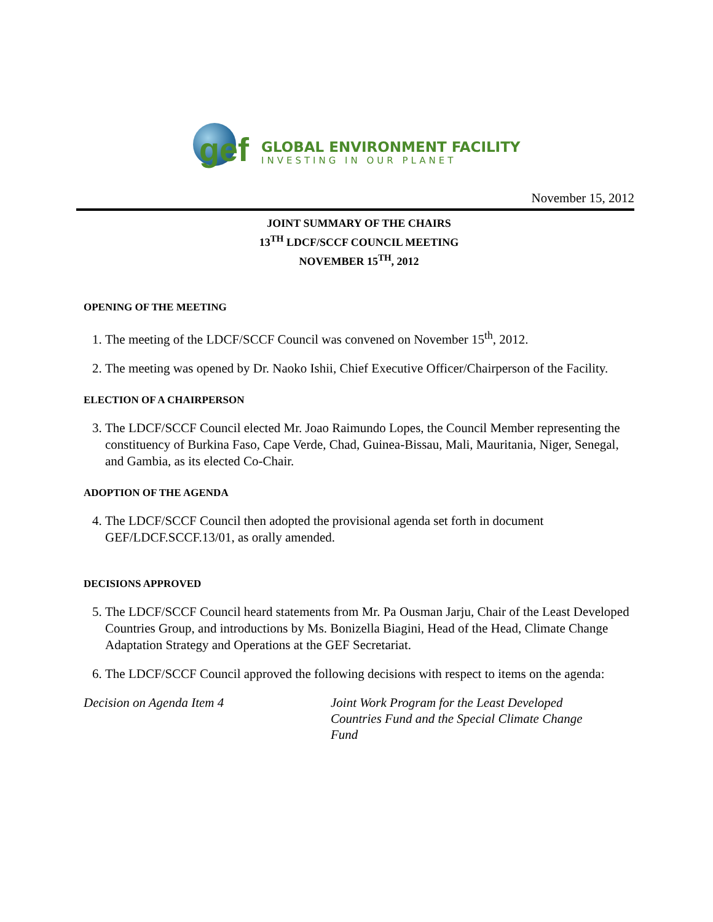gef
GLOBAL ENVIRONMENT FACILITY
INVESTING IN OUR PLANET
November 15, 2012
JOINT SUMMARY OF THE CHAIRS
13<sup>TH</sup> LDCF/SCCF COUNCIL MEETING
NOVEMBER 15<sup>TH</sup>, 2012
OPENING OF THE MEETING
1. The meeting of the LDCF/SCCF Council was convened on November 15<sup>th</sup>, 2012.
2. The meeting was opened by Dr. Naoko Ishii, Chief Executive Officer/Chairperson of the Facility.
ELECTION OF A CHAIRPERSON
3. The LDCF/SCCF Council elected Mr. Joao Raimundo Lopes, the Council Member representing the constituency of Burkina Faso, Cape Verde, Chad, Guinea-Bissau, Mali, Mauritania, Niger, Senegal, and Gambia, as its elected Co-Chair.
ADOPTION OF THE AGENDA
4. The LDCF/SCCF Council then adopted the provisional agenda set forth in document GEF/LDCF.SCCF.13/01, as orally amended.
DECISIONS APPROVED
5. The LDCF/SCCF Council heard statements from Mr. Pa Ousman Jarju, Chair of the Least Developed Countries Group, and introductions by Ms. Bonizella Biagini, Head of the Head, Climate Change Adaptation Strategy and Operations at the GEF Secretariat.
6. The LDCF/SCCF Council approved the following decisions with respect to items on the agenda:
Decision on Agenda Item 4 Joint Work Program for the Least Developed Countries Fund and the Special Climate Change Fund